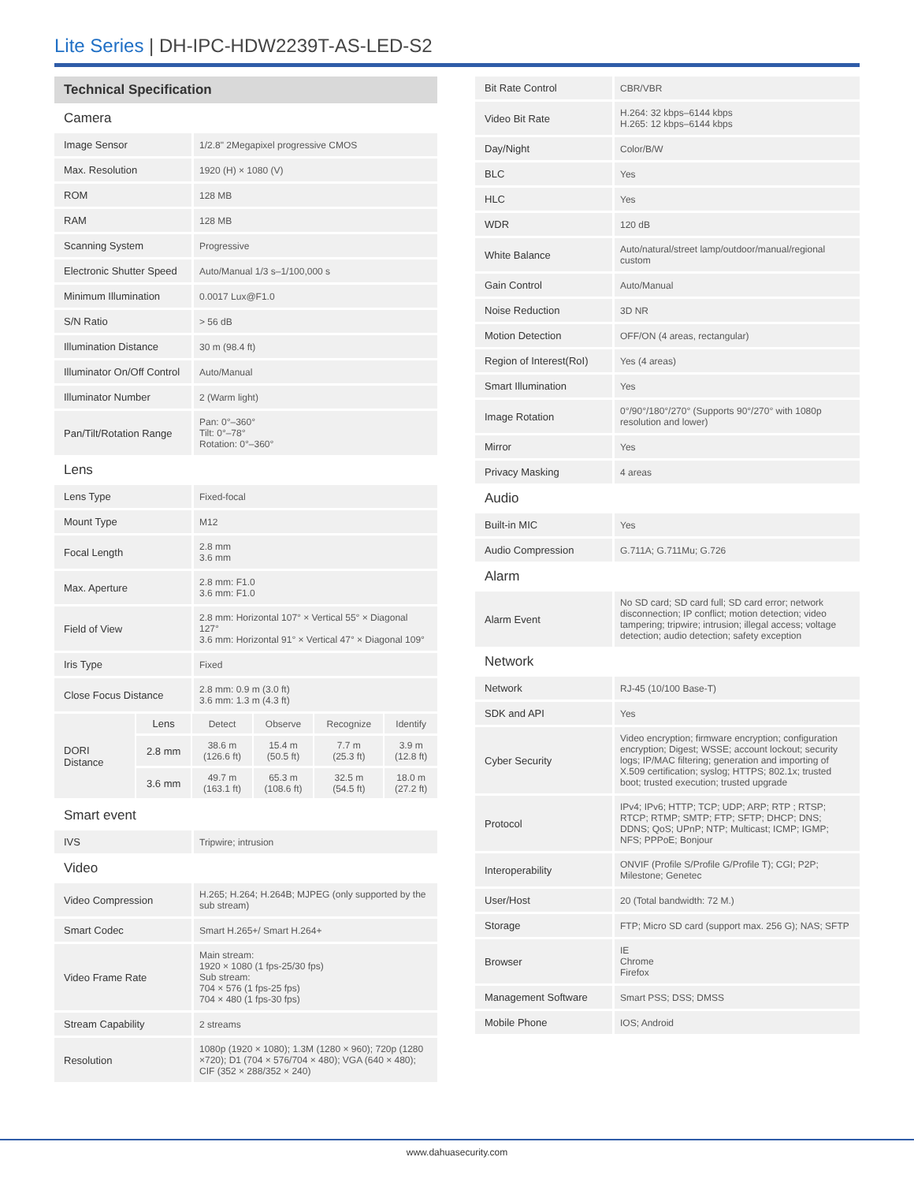Lite Series | DH-IPC-HDW2239T-AS-LED-S2
Technical Specification
| Camera | |
| Image Sensor | 1/2.8" 2Megapixel progressive CMOS |
| Max. Resolution | 1920 (H) × 1080 (V) |
| ROM | 128 MB |
| RAM | 128 MB |
| Scanning System | Progressive |
| Electronic Shutter Speed | Auto/Manual 1/3 s–1/100,000 s |
| Minimum Illumination | 0.0017 Lux@F1.0 |
| S/N Ratio | > 56 dB |
| Illumination Distance | 30 m (98.4 ft) |
| Illuminator On/Off Control | Auto/Manual |
| Illuminator Number | 2 (Warm light) |
| Pan/Tilt/Rotation Range | Pan: 0°–360° Tilt: 0°–78° Rotation: 0°–360° |
| Lens | |
| Lens Type | Fixed-focal |
| Mount Type | M12 |
| Focal Length | 2.8 mm 3.6 mm |
| Max. Aperture | 2.8 mm: F1.0 3.6 mm: F1.0 |
| Field of View | 2.8 mm: Horizontal 107° × Vertical 55° × Diagonal 127° 3.6 mm: Horizontal 91° × Vertical 47° × Diagonal 109° |
| Iris Type | Fixed |
| Close Focus Distance | 2.8 mm: 0.9 m (3.0 ft) 3.6 mm: 1.3 m (4.3 ft) |
| DORI Distance | Lens | Detect | Observe | Recognize | Identify |
| | 2.8 mm | 38.6 m (126.6 ft) | 15.4 m (50.5 ft) | 7.7 m (25.3 ft) | 3.9 m (12.8 ft) |
| | 3.6 mm | 49.7 m (163.1 ft) | 65.3 m (108.6 ft) | 32.5 m (54.5 ft) | 18.0 m (27.2 ft) |
| Smart event | |
| IVS | Tripwire; intrusion |
| Video | |
| Video Compression | H.265; H.264; H.264B; MJPEG (only supported by the sub stream) |
| Smart Codec | Smart H.265+/ Smart H.264+ |
| Video Frame Rate | Main stream: 1920 × 1080 (1 fps-25/30 fps) Sub stream: 704 × 576 (1 fps-25 fps) 704 × 480 (1 fps-30 fps) |
| Stream Capability | 2 streams |
| Resolution | 1080p (1920 × 1080); 1.3M (1280 × 960); 720p (1280 ×720); D1 (704 × 576/704 × 480); VGA (640 × 480); CIF (352 × 288/352 × 240) |
| Bit Rate Control | CBR/VBR |
| Video Bit Rate | H.264: 32 kbps–6144 kbps H.265: 12 kbps–6144 kbps |
| Day/Night | Color/B/W |
| BLC | Yes |
| HLC | Yes |
| WDR | 120 dB |
| White Balance | Auto/natural/street lamp/outdoor/manual/regional custom |
| Gain Control | Auto/Manual |
| Noise Reduction | 3D NR |
| Motion Detection | OFF/ON (4 areas, rectangular) |
| Region of Interest(RoI) | Yes (4 areas) |
| Smart Illumination | Yes |
| Image Rotation | 0°/90°/180°/270° (Supports 90°/270° with 1080p resolution and lower) |
| Mirror | Yes |
| Privacy Masking | 4 areas |
| Audio | |
| Built-in MIC | Yes |
| Audio Compression | G.711A; G.711Mu; G.726 |
| Alarm | |
| Alarm Event | No SD card; SD card full; SD card error; network disconnection; IP conflict; motion detection; video tampering; tripwire; intrusion; illegal access; voltage detection; audio detection; safety exception |
| Network | |
| Network | RJ-45 (10/100 Base-T) |
| SDK and API | Yes |
| Cyber Security | Video encryption; firmware encryption; configuration encryption; Digest; WSSE; account lockout; security logs; IP/MAC filtering; generation and importing of X.509 certification; syslog; HTTPS; 802.1x; trusted boot; trusted execution; trusted upgrade |
| Protocol | IPv4; IPv6; HTTP; TCP; UDP; ARP; RTP ; RTSP; RTCP; RTMP; SMTP; FTP; SFTP; DHCP; DNS; DDNS; QoS; UPnP; NTP; Multicast; ICMP; IGMP; NFS; PPPoE; Bonjour |
| Interoperability | ONVIF (Profile S/Profile G/Profile T); CGI; P2P; Milestone; Genetec |
| User/Host | 20 (Total bandwidth: 72 M.) |
| Storage | FTP; Micro SD card (support max. 256 G); NAS; SFTP |
| Browser | IE Chrome Firefox |
| Management Software | Smart PSS; DSS; DMSS |
| Mobile Phone | IOS; Android |
www.dahuasecurity.com